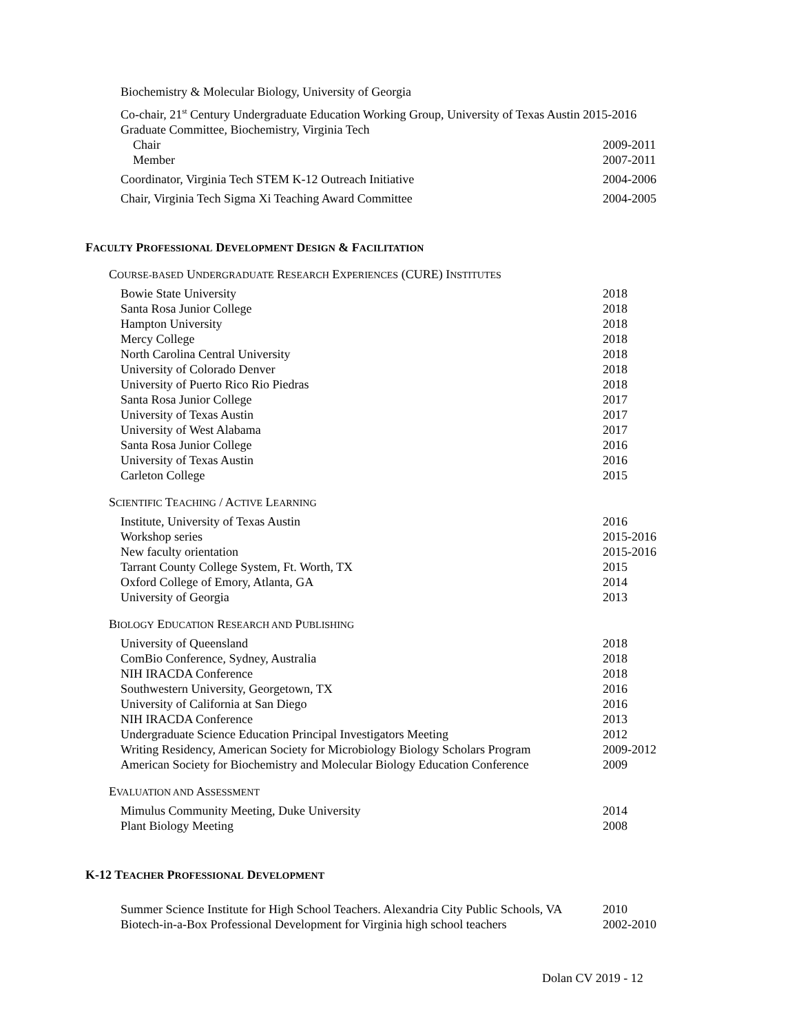Biochemistry & Molecular Biology, University of Georgia
Co-chair, 21<sup>st</sup> Century Undergraduate Education Working Group, University of Texas Austin 2015-2016
Graduate Committee, Biochemistry, Virginia Tech
Chair 2009-2011
Member 2007-2011
Coordinator, Virginia Tech STEM K-12 Outreach Initiative 2004-2006
Chair, Virginia Tech Sigma Xi Teaching Award Committee 2004-2005
FACULTY PROFESSIONAL DEVELOPMENT DESIGN & FACILITATION
COURSE-BASED UNDERGRADUATE RESEARCH EXPERIENCES (CURE) INSTITUTES
Bowie State University 2018
Santa Rosa Junior College 2018
Hampton University 2018
Mercy College 2018
North Carolina Central University 2018
University of Colorado Denver 2018
University of Puerto Rico Rio Piedras 2018
Santa Rosa Junior College 2017
University of Texas Austin 2017
University of West Alabama 2017
Santa Rosa Junior College 2016
University of Texas Austin 2016
Carleton College 2015
SCIENTIFIC TEACHING / ACTIVE LEARNING
Institute, University of Texas Austin 2016
Workshop series 2015-2016
New faculty orientation 2015-2016
Tarrant County College System, Ft. Worth, TX 2015
Oxford College of Emory, Atlanta, GA 2014
University of Georgia 2013
BIOLOGY EDUCATION RESEARCH AND PUBLISHING
University of Queensland 2018
ComBio Conference, Sydney, Australia 2018
NIH IRACDA Conference 2018
Southwestern University, Georgetown, TX 2016
University of California at San Diego 2016
NIH IRACDA Conference 2013
Undergraduate Science Education Principal Investigators Meeting 2012
Writing Residency, American Society for Microbiology Biology Scholars Program 2009-2012
American Society for Biochemistry and Molecular Biology Education Conference 2009
EVALUATION AND ASSESSMENT
Mimulus Community Meeting, Duke University 2014
Plant Biology Meeting 2008
K-12 TEACHER PROFESSIONAL DEVELOPMENT
Summer Science Institute for High School Teachers. Alexandria City Public Schools, VA 2010
Biotech-in-a-Box Professional Development for Virginia high school teachers 2002-2010
Dolan CV 2019 - 12